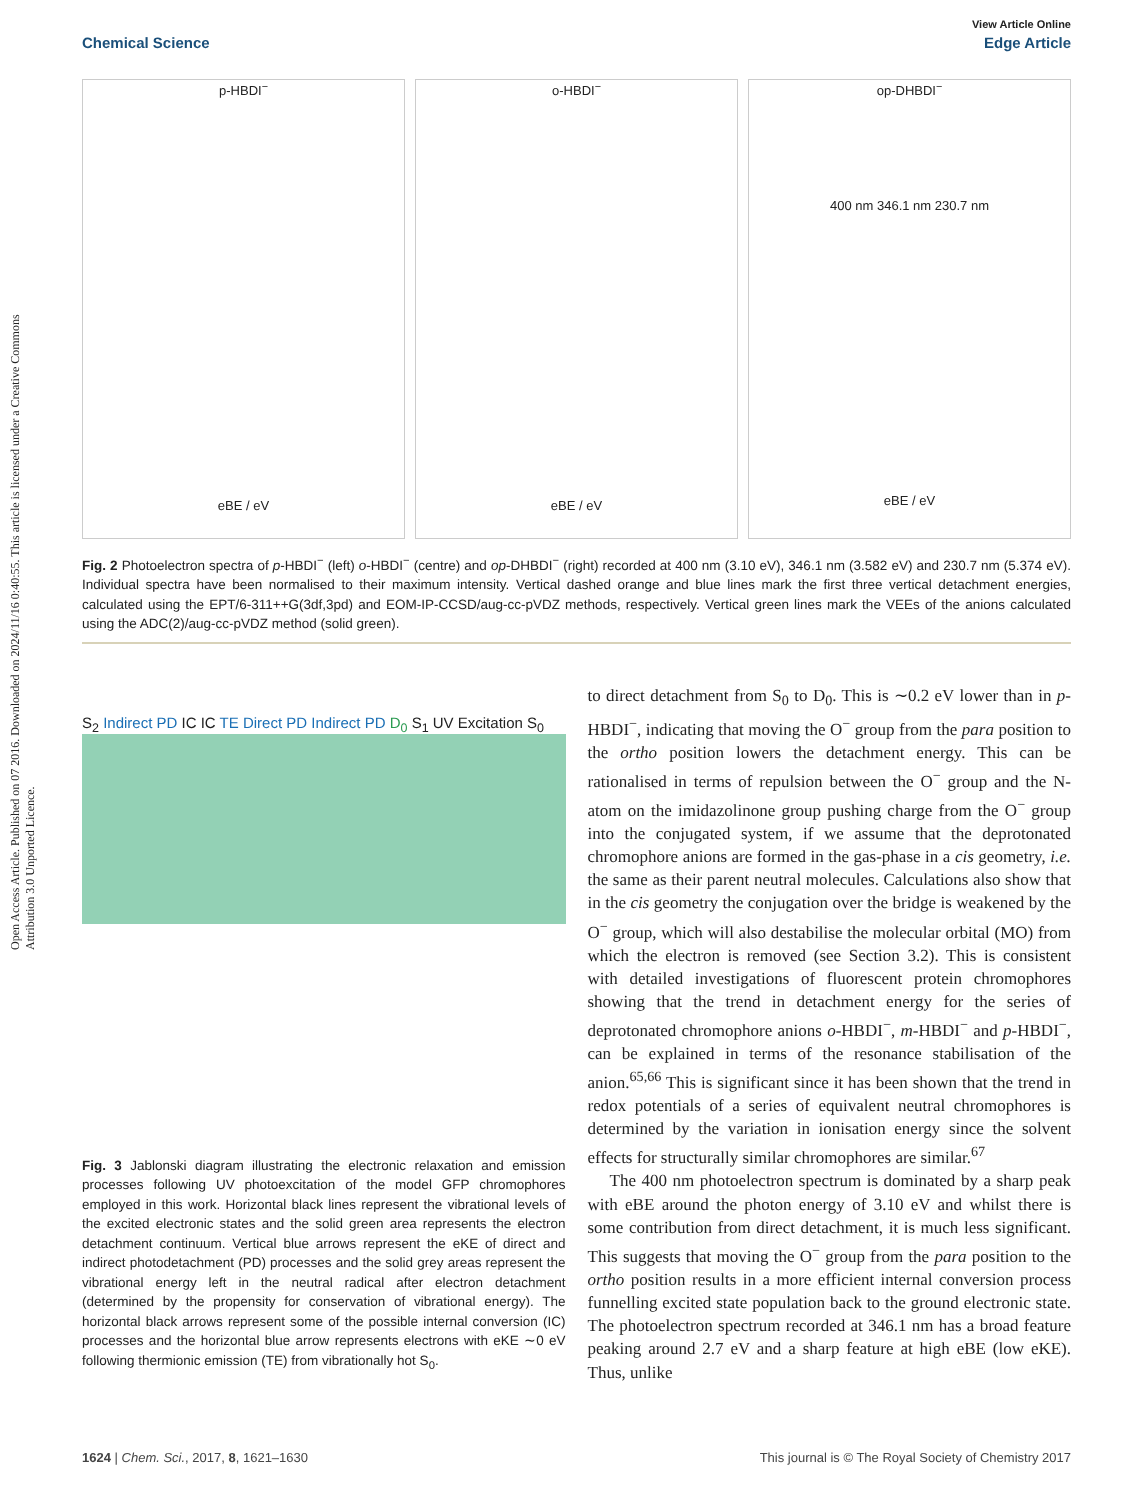Open Access Article. Published on 07 2016. Downloaded on 2024/11/16 0:40:55. This article is licensed under a Creative Commons Attribution 3.0 Unported Licence.
View Article Online
Chemical Science Edge Article
p-HBDI<sup>−</sup>
eBE / eV
o-HBDI<sup>−</sup>
eBE / eV
op-DHBDI<sup>−</sup>
400 nm 346.1 nm 230.7 nm
eBE / eV
Fig. 2 Photoelectron spectra of p-HBDI<sup>−</sup> (left) o-HBDI<sup>−</sup> (centre) and op-DHBDI<sup>−</sup> (right) recorded at 400 nm (3.10 eV), 346.1 nm (3.582 eV) and 230.7 nm (5.374 eV). Individual spectra have been normalised to their maximum intensity. Vertical dashed orange and blue lines mark the first three vertical detachment energies, calculated using the EPT/6-311++G(3df,3pd) and EOM-IP-CCSD/aug-cc-pVDZ methods, respectively. Vertical green lines mark the VEEs of the anions calculated using the ADC(2)/aug-cc-pVDZ method (solid green).
S<sub>2</sub> Indirect PD IC IC TE Direct PD Indirect PD D<sub>0</sub> S<sub>1</sub> UV Excitation S<sub>0</sub>
Fig. 3 Jablonski diagram illustrating the electronic relaxation and emission processes following UV photoexcitation of the model GFP chromophores employed in this work. Horizontal black lines represent the vibrational levels of the excited electronic states and the solid green area represents the electron detachment continuum. Vertical blue arrows represent the eKE of direct and indirect photodetachment (PD) processes and the solid grey areas represent the vibrational energy left in the neutral radical after electron detachment (determined by the propensity for conservation of vibrational energy). The horizontal black arrows represent some of the possible internal conversion (IC) processes and the horizontal blue arrow represents electrons with eKE ∼0 eV following thermionic emission (TE) from vibrationally hot S<sub>0</sub>.
to direct detachment from S<sub>0</sub> to D<sub>0</sub>. This is ∼0.2 eV lower than in p-HBDI<sup>−</sup>, indicating that moving the O<sup>−</sup> group from the para position to the ortho position lowers the detachment energy. This can be rationalised in terms of repulsion between the O<sup>−</sup> group and the N-atom on the imidazolinone group pushing charge from the O<sup>−</sup> group into the conjugated system, if we assume that the deprotonated chromophore anions are formed in the gas-phase in a cis geometry, i.e. the same as their parent neutral molecules. Calculations also show that in the cis geometry the conjugation over the bridge is weakened by the O<sup>−</sup> group, which will also destabilise the molecular orbital (MO) from which the electron is removed (see Section 3.2). This is consistent with detailed investigations of fluorescent protein chromophores showing that the trend in detachment energy for the series of deprotonated chromophore anions o-HBDI<sup>−</sup>, m-HBDI<sup>−</sup> and p-HBDI<sup>−</sup>, can be explained in terms of the resonance stabilisation of the anion.<sup>65,66</sup> This is significant since it has been shown that the trend in redox potentials of a series of equivalent neutral chromophores is determined by the variation in ionisation energy since the solvent effects for structurally similar chromophores are similar.<sup>67</sup>
The 400 nm photoelectron spectrum is dominated by a sharp peak with eBE around the photon energy of 3.10 eV and whilst there is some contribution from direct detachment, it is much less significant. This suggests that moving the O<sup>−</sup> group from the para position to the ortho position results in a more efficient internal conversion process funnelling excited state population back to the ground electronic state. The photoelectron spectrum recorded at 346.1 nm has a broad feature peaking around 2.7 eV and a sharp feature at high eBE (low eKE). Thus, unlike
1624 | Chem. Sci., 2017, 8, 1621–1630 This journal is © The Royal Society of Chemistry 2017